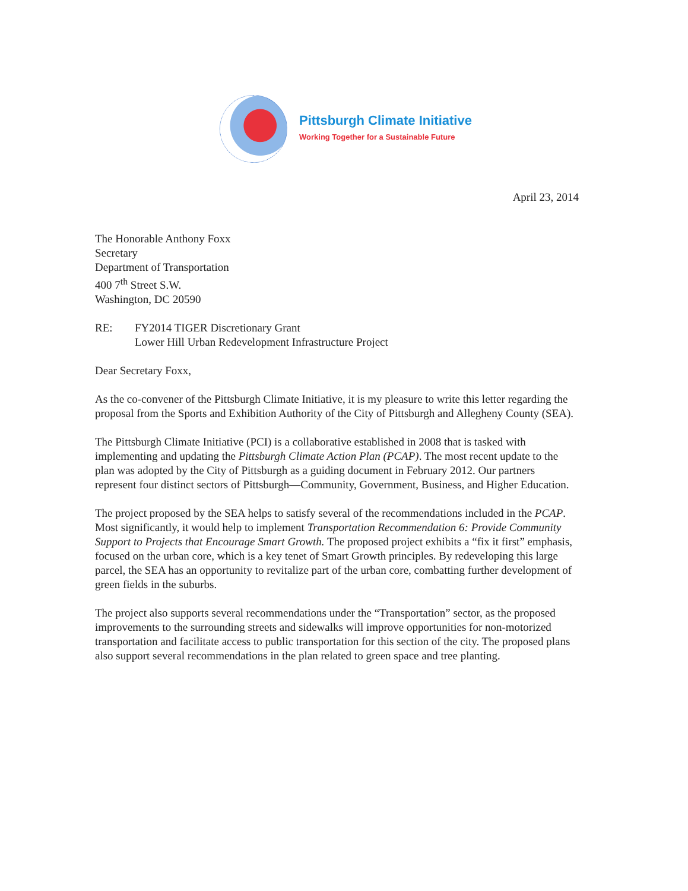Pittsburgh Climate Initiative
Working Together for a Sustainable Future
April 23, 2014
The Honorable Anthony Foxx
Secretary
Department of Transportation
400 7<sup>th</sup> Street S.W.
Washington, DC 20590
RE: FY2014 TIGER Discretionary Grant
Lower Hill Urban Redevelopment Infrastructure Project
Dear Secretary Foxx,
As the co-convener of the Pittsburgh Climate Initiative, it is my pleasure to write this letter regarding the proposal from the Sports and Exhibition Authority of the City of Pittsburgh and Allegheny County (SEA).
The Pittsburgh Climate Initiative (PCI) is a collaborative established in 2008 that is tasked with implementing and updating the Pittsburgh Climate Action Plan (PCAP). The most recent update to the plan was adopted by the City of Pittsburgh as a guiding document in February 2012. Our partners represent four distinct sectors of Pittsburgh—Community, Government, Business, and Higher Education.
The project proposed by the SEA helps to satisfy several of the recommendations included in the PCAP. Most significantly, it would help to implement Transportation Recommendation 6: Provide Community Support to Projects that Encourage Smart Growth. The proposed project exhibits a “fix it first” emphasis, focused on the urban core, which is a key tenet of Smart Growth principles. By redeveloping this large parcel, the SEA has an opportunity to revitalize part of the urban core, combatting further development of green fields in the suburbs.
The project also supports several recommendations under the “Transportation” sector, as the proposed improvements to the surrounding streets and sidewalks will improve opportunities for non-motorized transportation and facilitate access to public transportation for this section of the city. The proposed plans also support several recommendations in the plan related to green space and tree planting.